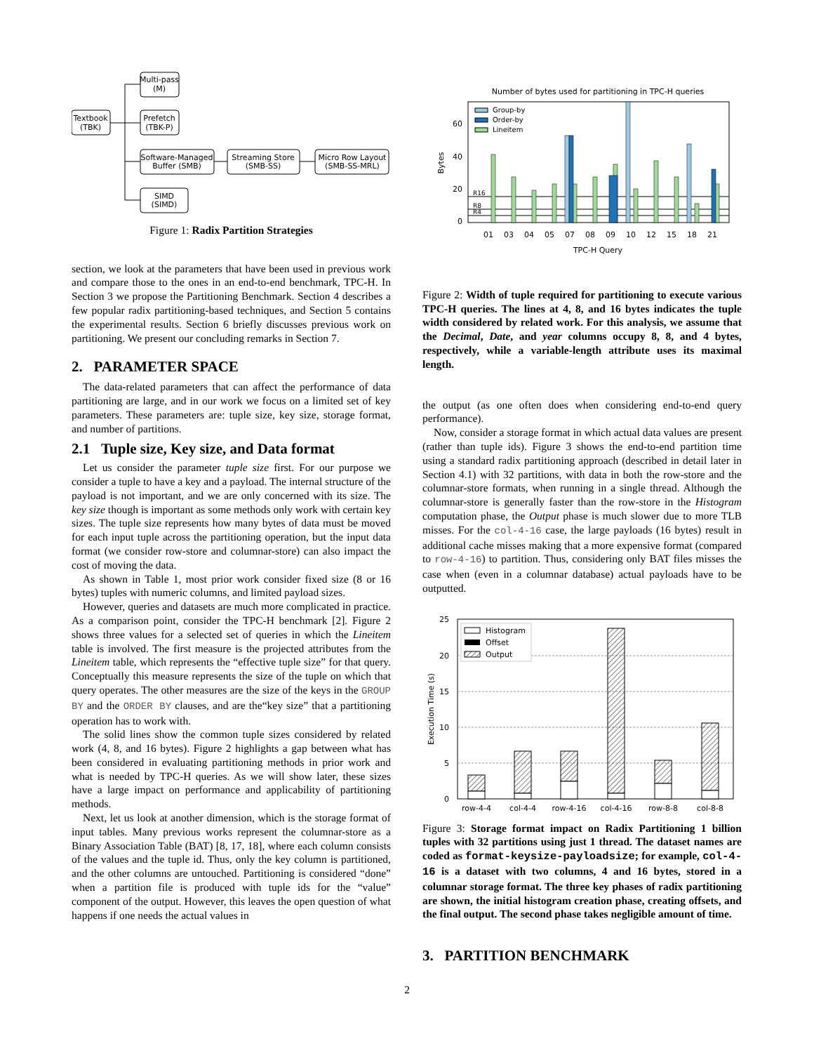Textbook
(TBK)
Multi-pass
(M)
Prefetch
(TBK-P)
Software-Managed
Buffer (SMB)
Streaming Store
(SMB-SS)
Micro Row Layout
(SMB-SS-MRL)
SIMD
(SIMD)
Figure 1: Radix Partition Strategies
section, we look at the parameters that have been used in previous work and compare those to the ones in an end-to-end benchmark, TPC-H. In Section 3 we propose the Partitioning Benchmark. Section 4 describes a few popular radix partitioning-based techniques, and Section 5 contains the experimental results. Section 6 briefly discusses previous work on partitioning. We present our concluding remarks in Section 7.
2. PARAMETER SPACE
The data-related parameters that can affect the performance of data partitioning are large, and in our work we focus on a limited set of key parameters. These parameters are: tuple size, key size, storage format, and number of partitions.
2.1 Tuple size, Key size, and Data format
Let us consider the parameter tuple size first. For our purpose we consider a tuple to have a key and a payload. The internal structure of the payload is not important, and we are only concerned with its size. The key size though is important as some methods only work with certain key sizes. The tuple size represents how many bytes of data must be moved for each input tuple across the partitioning operation, but the input data format (we consider row-store and columnar-store) can also impact the cost of moving the data.
As shown in Table 1, most prior work consider fixed size (8 or 16 bytes) tuples with numeric columns, and limited payload sizes.
However, queries and datasets are much more complicated in practice. As a comparison point, consider the TPC-H benchmark [2]. Figure 2 shows three values for a selected set of queries in which the Lineitem table is involved. The first measure is the projected attributes from the Lineitem table, which represents the “effective tuple size” for that query. Conceptually this measure represents the size of the tuple on which that query operates. The other measures are the size of the keys in the GROUP BY and the ORDER BY clauses, and are the“key size” that a partitioning operation has to work with.
The solid lines show the common tuple sizes considered by related work (4, 8, and 16 bytes). Figure 2 highlights a gap between what has been considered in evaluating partitioning methods in prior work and what is needed by TPC-H queries. As we will show later, these sizes have a large impact on performance and applicability of partitioning methods.
Next, let us look at another dimension, which is the storage format of input tables. Many previous works represent the columnar-store as a Binary Association Table (BAT) [8, 17, 18], where each column consists of the values and the tuple id. Thus, only the key column is partitioned, and the other columns are untouched. Partitioning is considered “done” when a partition file is produced with tuple ids for the “value” component of the output. However, this leaves the open question of what happens if one needs the actual values in
Number of bytes used for partitioning in TPC-H queries
60
40
20
0
Bytes
R16
R8
R4
Group-by
Order-by
Lineitem
01
03
04
05
07
08
09
10
12
15
18
21
TPC-H Query
Figure 2: Width of tuple required for partitioning to execute various TPC-H queries. The lines at 4, 8, and 16 bytes indicates the tuple width considered by related work. For this analysis, we assume that the Decimal, Date, and year columns occupy 8, 8, and 4 bytes, respectively, while a variable-length attribute uses its maximal length.
the output (as one often does when considering end-to-end query performance).
Now, consider a storage format in which actual data values are present (rather than tuple ids). Figure 3 shows the end-to-end partition time using a standard radix partitioning approach (described in detail later in Section 4.1) with 32 partitions, with data in both the row-store and the columnar-store formats, when running in a single thread. Although the columnar-store is generally faster than the row-store in the Histogram computation phase, the Output phase is much slower due to more TLB misses. For the col-4-16 case, the large payloads (16 bytes) result in additional cache misses making that a more expensive format (compared to row-4-16) to partition. Thus, considering only BAT files misses the case when (even in a columnar database) actual payloads have to be outputted.
25
20
15
10
5
0
Execution Time (s)
Histogram
Offset
Output
row-4-4
col-4-4
row-4-16
col-4-16
row-8-8
col-8-8
Figure 3: Storage format impact on Radix Partitioning 1 billion tuples with 32 partitions using just 1 thread. The dataset names are coded as format-keysize-payloadsize; for example, col-4-16 is a dataset with two columns, 4 and 16 bytes, stored in a columnar storage format. The three key phases of radix partitioning are shown, the initial histogram creation phase, creating offsets, and the final output. The second phase takes negligible amount of time.
3. PARTITION BENCHMARK
2